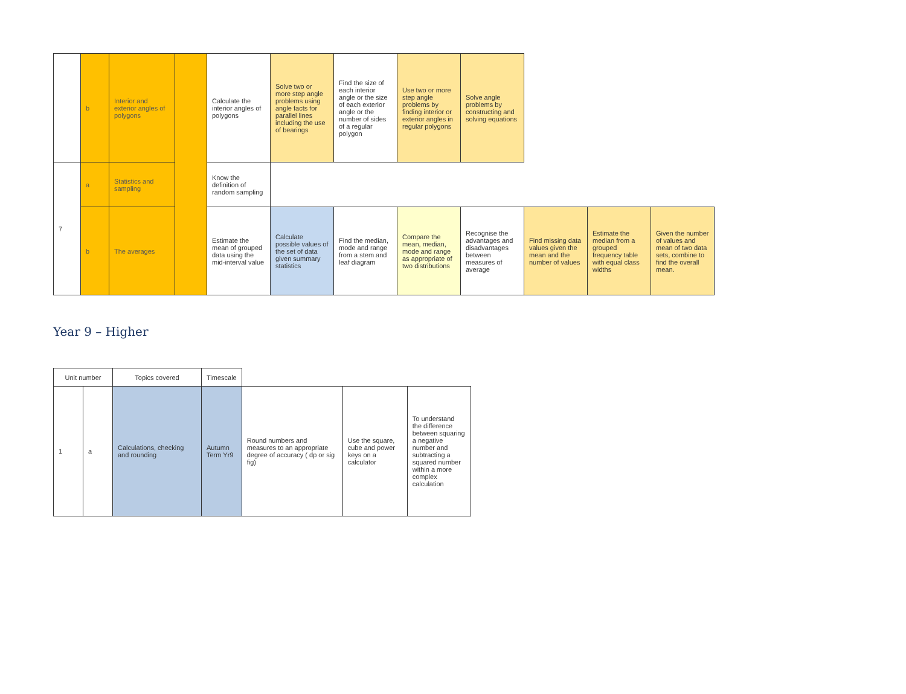| | b | Interior and exterior angles of polygons | | Calculate the interior angles of polygons | Solve two or more step angle problems using angle facts for parallel lines including the use of bearings | Find the size of each interior angle or the size of each exterior angle or the number of sides of a regular polygon | Use two or more step angle problems by finding interior or exterior angles in regular polygons | Solve angle problems by constructing and solving equations | | | |
| 7 | a | Statistics and sampling | | Know the definition of random sampling | | | | | | | |
| | b | The averages | | Estimate the mean of grouped data using the mid-interval value | Calculate possible values of the set of data given summary statistics | Find the median, mode and range from a stem and leaf diagram | Compare the mean, median, mode and range as appropriate of two distributions | Recognise the advantages and disadvantages between measures of average | Find missing data values given the mean and the number of values | Estimate the median from a grouped frequency table with equal class widths | Given the number of values and mean of two data sets, combine to find the overall mean. |
Year 9 – Higher
| Unit number | | Topics covered | Timescale | | | |
| 1 | a | Calculations, checking and rounding | Autumn Term Yr9 | Round numbers and measures to an appropriate degree of accuracy ( dp or sig fig) | Use the square, cube and power keys on a calculator | To understand the difference between squaring a negative number and subtracting a squared number within a more complex calculation |